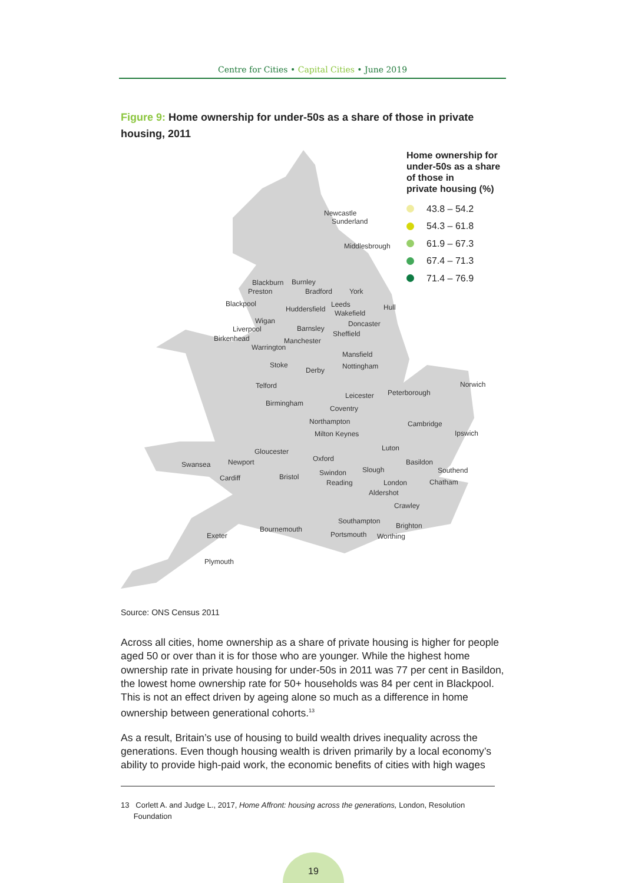Centre for Cities • Capital Cities • June 2019
Figure 9: Home ownership for under-50s as a share of those in private housing, 2011
Home ownership for
under-50s as a share
of those in
private housing (%)
43.8 – 54.2
54.3 – 61.8
61.9 – 67.3
67.4 – 71.3
71.4 – 76.9
Newcastle
Sunderland
Middlesbrough
Blackburn Burnley
Preston Bradford York
Blackpool Leeds Hull
Huddersfield Wakefield
Wigan Doncaster
Liverpool Barnsley
Sheffield
Birkenhead Manchester
Warrington
Mansfield
Stoke Nottingham
Derby
Telford Norwich
Peterborough
Leicester
Birmingham
Coventry
Northampton Cambridge
Milton Keynes Ipswich
Luton
Gloucester
Oxford
Newport Basildon
Swansea
Slough Southend
Swindon
Bristol
Cardiff
Reading London Chatham
Aldershot
Crawley
Southampton
Brighton
Bournemouth
Portsmouth Worthing
Exeter
Plymouth
Source: ONS Census 2011
Across all cities, home ownership as a share of private housing is higher for people aged 50 or over than it is for those who are younger. While the highest home ownership rate in private housing for under-50s in 2011 was 77 per cent in Basildon, the lowest home ownership rate for 50+ households was 84 per cent in Blackpool. This is not an effect driven by ageing alone so much as a difference in home ownership between generational cohorts.<sup>13</sup>
As a result, Britain’s use of housing to build wealth drives inequality across the generations. Even though housing wealth is driven primarily by a local economy’s ability to provide high-paid work, the economic benefits of cities with high wages
13 Corlett A. and Judge L., 2017, Home Affront: housing across the generations, London, Resolution
Foundation
19